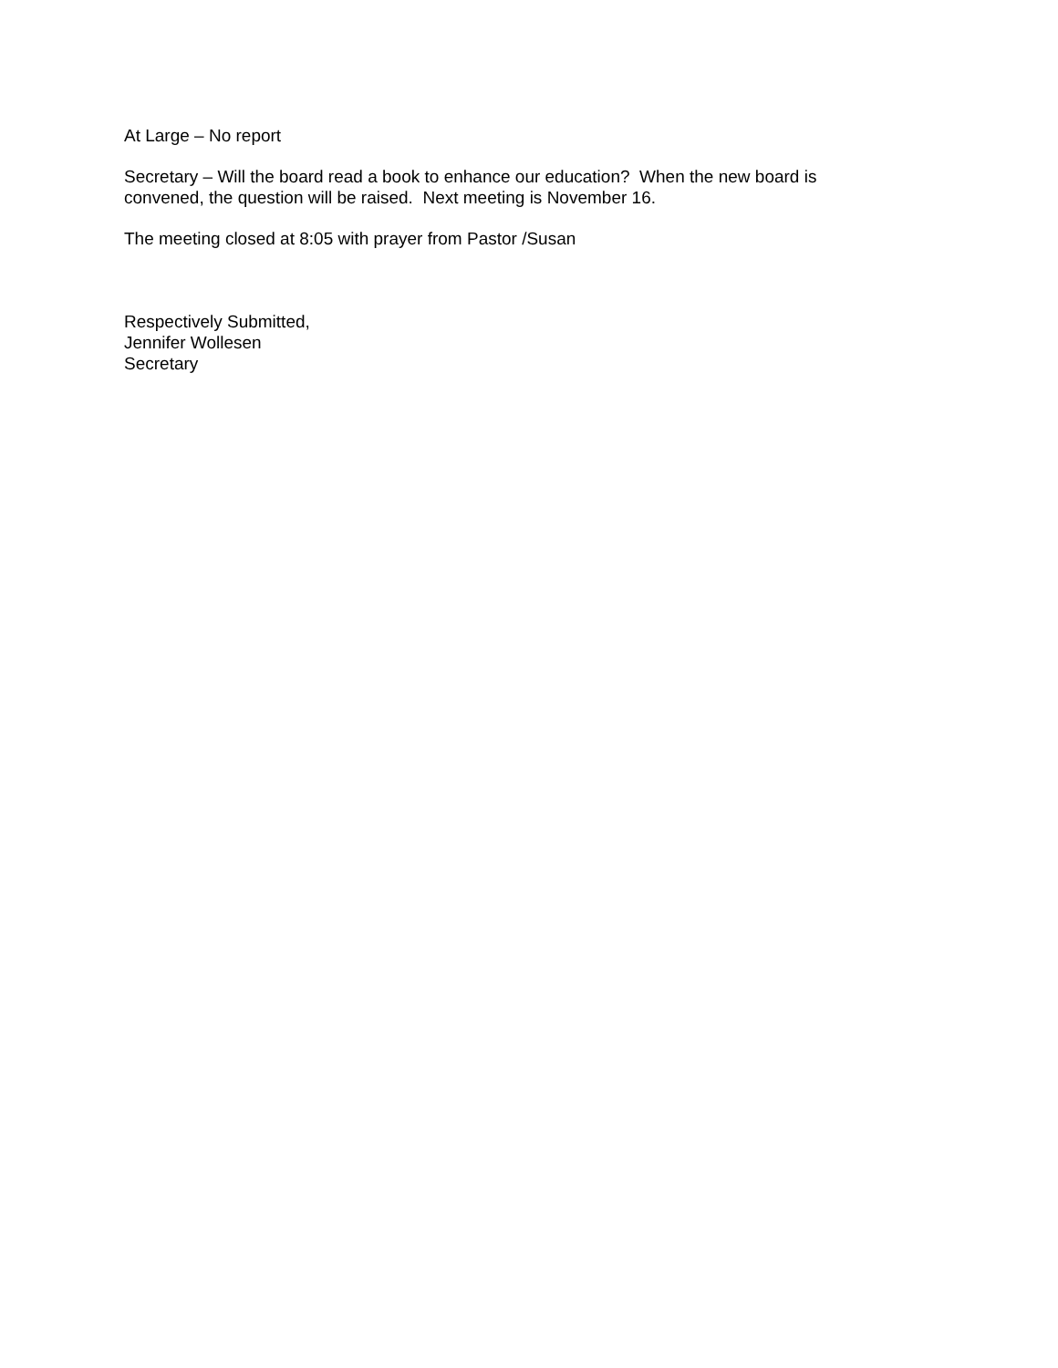At Large – No report
Secretary – Will the board read a book to enhance our education? When the new board is convened, the question will be raised. Next meeting is November 16.
The meeting closed at 8:05 with prayer from Pastor /Susan
Respectively Submitted,
Jennifer Wollesen
Secretary